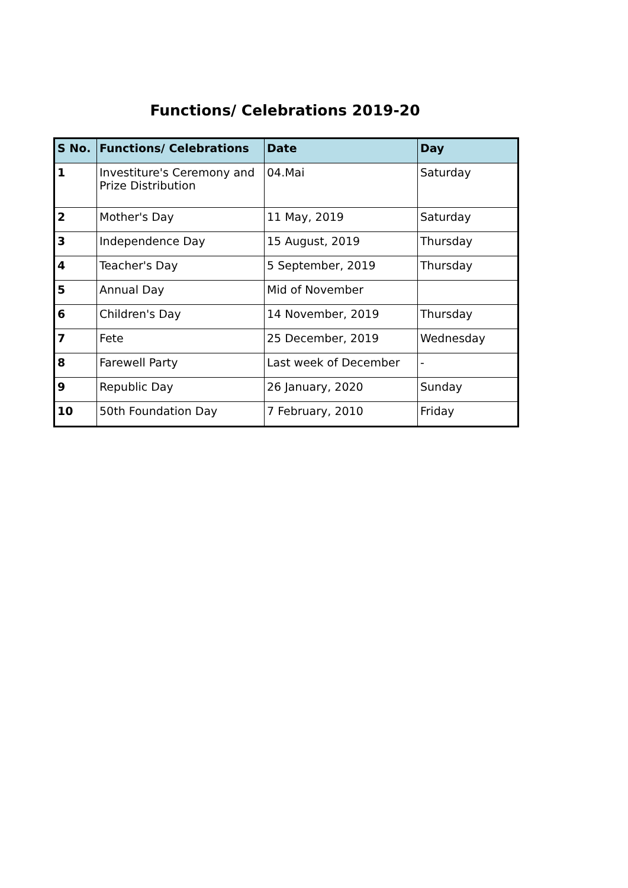Functions/ Celebrations 2019-20
| S No. | Functions/ Celebrations | Date | Day |
| --- | --- | --- | --- |
| 1 | Investiture's Ceremony and Prize Distribution | 04.Mai | Saturday |
| 2 | Mother's Day | 11 May, 2019 | Saturday |
| 3 | Independence Day | 15 August, 2019 | Thursday |
| 4 | Teacher's Day | 5 September, 2019 | Thursday |
| 5 | Annual Day | Mid of November | |
| 6 | Children's Day | 14 November, 2019 | Thursday |
| 7 | Fete | 25 December, 2019 | Wednesday |
| 8 | Farewell Party | Last week of December | - |
| 9 | Republic Day | 26 January, 2020 | Sunday |
| 10 | 50th Foundation Day | 7 February, 2010 | Friday |